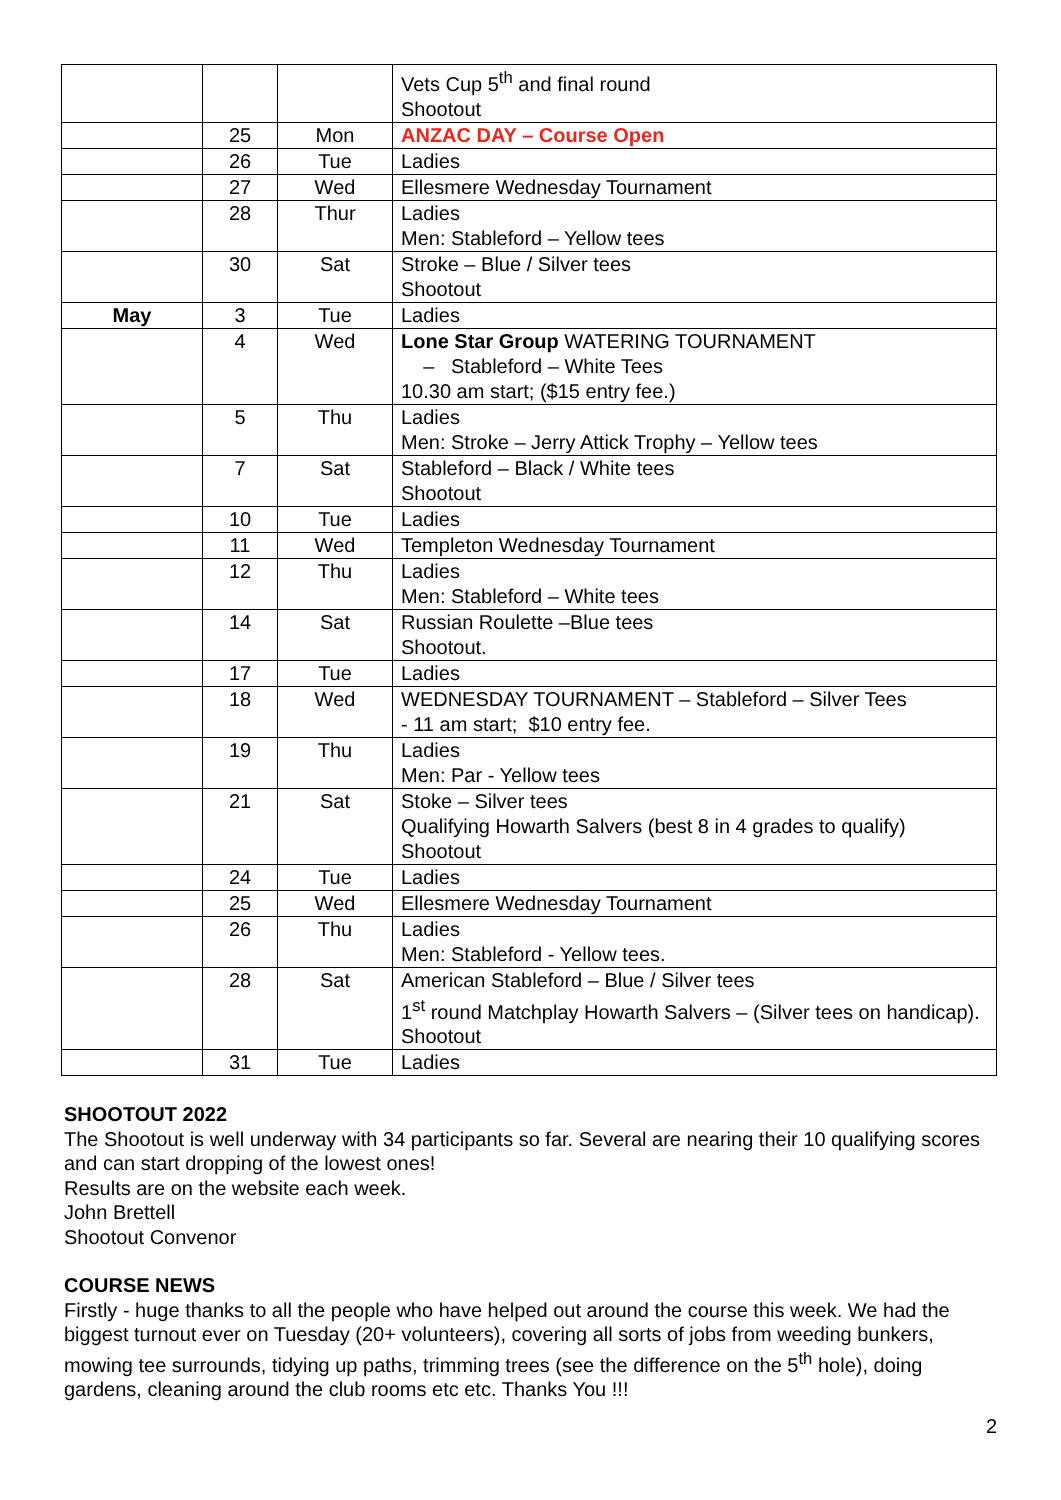| | | | Vets Cup 5<sup>th</sup> and final round Shootout |
| | 25 | Mon | ANZAC DAY – Course Open |
| | 26 | Tue | Ladies |
| | 27 | Wed | Ellesmere Wednesday Tournament |
| | 28 | Thur | Ladies Men: Stableford – Yellow tees |
| | 30 | Sat | Stroke – Blue / Silver tees Shootout |
| May | 3 | Tue | Ladies |
| | 4 | Wed | Lone Star Group WATERING TOURNAMENT – Stableford – White Tees 10.30 am start; ($15 entry fee.) |
| | 5 | Thu | Ladies Men: Stroke – Jerry Attick Trophy – Yellow tees |
| | 7 | Sat | Stableford – Black / White tees Shootout |
| | 10 | Tue | Ladies |
| | 11 | Wed | Templeton Wednesday Tournament |
| | 12 | Thu | Ladies Men: Stableford – White tees |
| | 14 | Sat | Russian Roulette –Blue tees Shootout. |
| | 17 | Tue | Ladies |
| | 18 | Wed | WEDNESDAY TOURNAMENT – Stableford – Silver Tees - 11 am start; $10 entry fee. |
| | 19 | Thu | Ladies Men: Par - Yellow tees |
| | 21 | Sat | Stoke – Silver tees Qualifying Howarth Salvers (best 8 in 4 grades to qualify) Shootout |
| | 24 | Tue | Ladies |
| | 25 | Wed | Ellesmere Wednesday Tournament |
| | 26 | Thu | Ladies Men: Stableford - Yellow tees. |
| | 28 | Sat | American Stableford – Blue / Silver tees 1<sup>st</sup> round Matchplay Howarth Salvers – (Silver tees on handicap). Shootout |
| | 31 | Tue | Ladies |
SHOOTOUT 2022
The Shootout is well underway with 34 participants so far. Several are nearing their 10 qualifying scores and can start dropping of the lowest ones!
Results are on the website each week.
John Brettell
Shootout Convenor
COURSE NEWS
Firstly - huge thanks to all the people who have helped out around the course this week. We had the biggest turnout ever on Tuesday (20+ volunteers), covering all sorts of jobs from weeding bunkers, mowing tee surrounds, tidying up paths, trimming trees (see the difference on the 5<sup>th</sup> hole), doing gardens, cleaning around the club rooms etc etc. Thanks You !!!
2